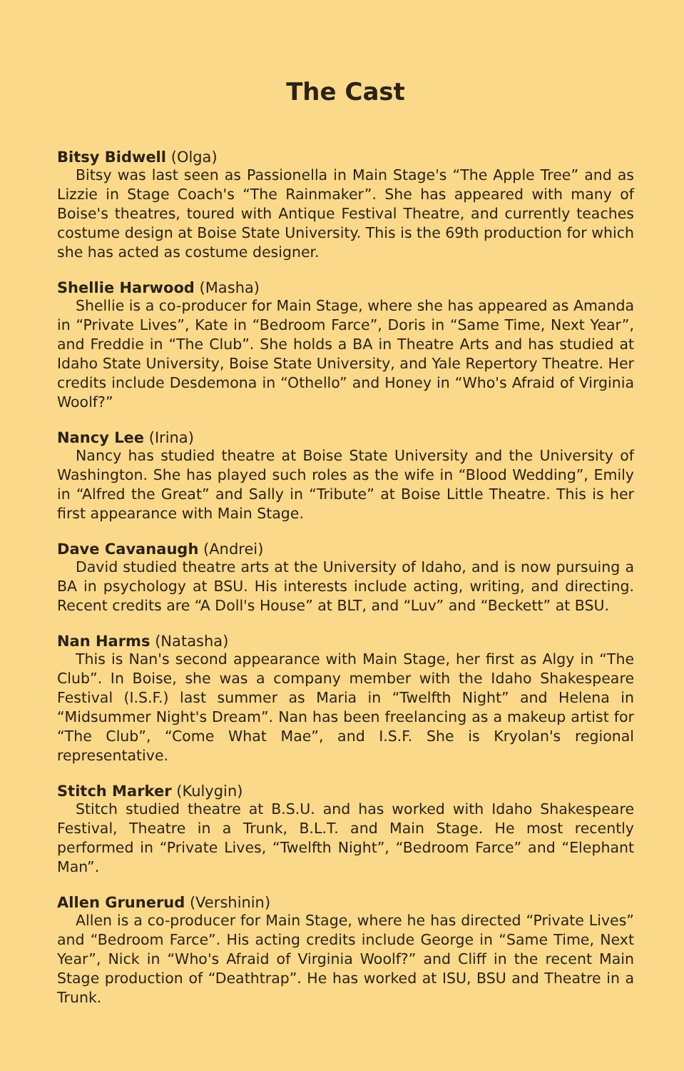The Cast
Bitsy Bidwell (Olga)
Bitsy was last seen as Passionella in Main Stage's “The Apple Tree” and as Lizzie in Stage Coach's “The Rainmaker”. She has appeared with many of Boise's theatres, toured with Antique Festival Theatre, and currently teaches costume design at Boise State University. This is the 69th production for which she has acted as costume designer.
Shellie Harwood (Masha)
Shellie is a co-producer for Main Stage, where she has appeared as Amanda in “Private Lives”, Kate in “Bedroom Farce”, Doris in “Same Time, Next Year”, and Freddie in “The Club”. She holds a BA in Theatre Arts and has studied at Idaho State University, Boise State University, and Yale Repertory Theatre. Her credits include Desdemona in “Othello” and Honey in “Who's Afraid of Virginia Woolf?”
Nancy Lee (Irina)
Nancy has studied theatre at Boise State University and the University of Washington. She has played such roles as the wife in “Blood Wedding”, Emily in “Alfred the Great” and Sally in “Tribute” at Boise Little Theatre. This is her first appearance with Main Stage.
Dave Cavanaugh (Andrei)
David studied theatre arts at the University of Idaho, and is now pursuing a BA in psychology at BSU. His interests include acting, writing, and directing. Recent credits are “A Doll's House” at BLT, and “Luv” and “Beckett” at BSU.
Nan Harms (Natasha)
This is Nan's second appearance with Main Stage, her first as Algy in “The Club”. In Boise, she was a company member with the Idaho Shakespeare Festival (I.S.F.) last summer as Maria in “Twelfth Night” and Helena in “Midsummer Night's Dream”. Nan has been freelancing as a makeup artist for “The Club”, “Come What Mae”, and I.S.F. She is Kryolan's regional representative.
Stitch Marker (Kulygin)
Stitch studied theatre at B.S.U. and has worked with Idaho Shakespeare Festival, Theatre in a Trunk, B.L.T. and Main Stage. He most recently performed in “Private Lives, “Twelfth Night”, “Bedroom Farce” and “Elephant Man”.
Allen Grunerud (Vershinin)
Allen is a co-producer for Main Stage, where he has directed “Private Lives” and “Bedroom Farce”. His acting credits include George in “Same Time, Next Year”, Nick in “Who's Afraid of Virginia Woolf?” and Cliff in the recent Main Stage production of “Deathtrap”. He has worked at ISU, BSU and Theatre in a Trunk.